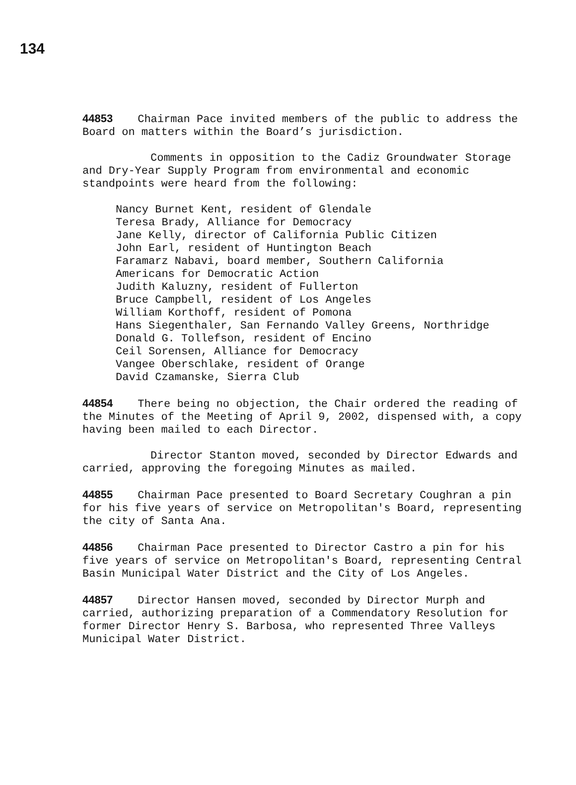134
44853 Chairman Pace invited members of the public to address the Board on matters within the Board’s jurisdiction.
Comments in opposition to the Cadiz Groundwater Storage and Dry-Year Supply Program from environmental and economic standpoints were heard from the following:
Nancy Burnet Kent, resident of Glendale
Teresa Brady, Alliance for Democracy
Jane Kelly, director of California Public Citizen
John Earl, resident of Huntington Beach
Faramarz Nabavi, board member, Southern California
Americans for Democratic Action
Judith Kaluzny, resident of Fullerton
Bruce Campbell, resident of Los Angeles
William Korthoff, resident of Pomona
Hans Siegenthaler, San Fernando Valley Greens, Northridge
Donald G. Tollefson, resident of Encino
Ceil Sorensen, Alliance for Democracy
Vangee Oberschlake, resident of Orange
David Czamanske, Sierra Club
44854 There being no objection, the Chair ordered the reading of the Minutes of the Meeting of April 9, 2002, dispensed with, a copy having been mailed to each Director.
Director Stanton moved, seconded by Director Edwards and carried, approving the foregoing Minutes as mailed.
44855 Chairman Pace presented to Board Secretary Coughran a pin for his five years of service on Metropolitan's Board, representing the city of Santa Ana.
44856 Chairman Pace presented to Director Castro a pin for his five years of service on Metropolitan's Board, representing Central Basin Municipal Water District and the City of Los Angeles.
44857 Director Hansen moved, seconded by Director Murph and carried, authorizing preparation of a Commendatory Resolution for former Director Henry S. Barbosa, who represented Three Valleys Municipal Water District.